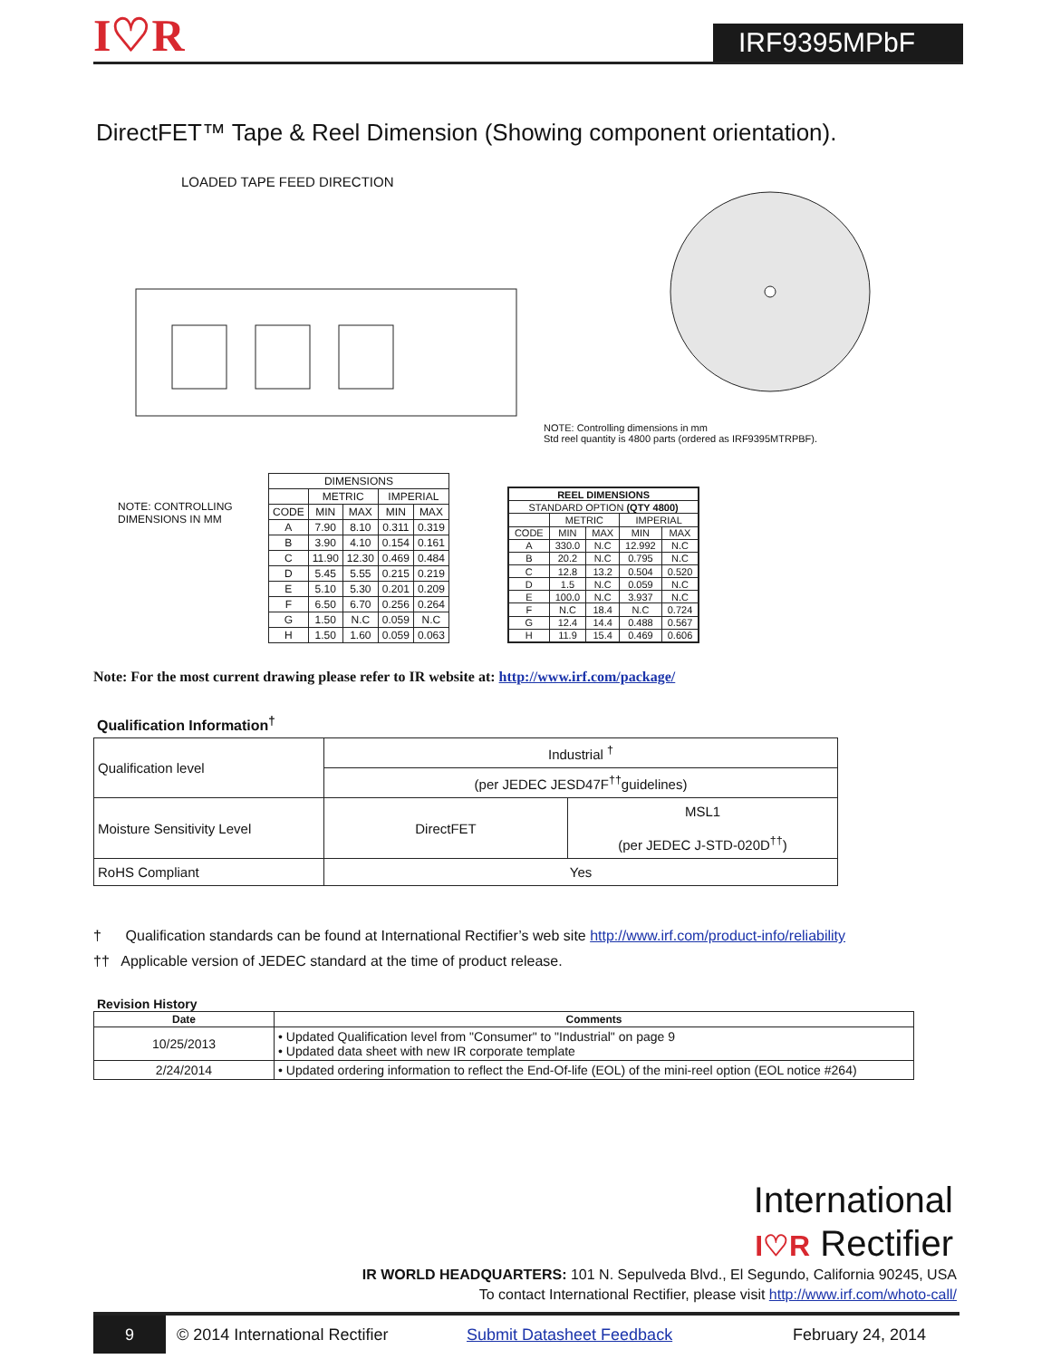I♡R
IRF9395MPbF
DirectFET™ Tape & Reel Dimension (Showing component orientation).
LOADED TAPE FEED DIRECTION
NOTE: Controlling dimensions in mm
Std reel quantity is 4800 parts (ordered as IRF9395MTRPBF).
NOTE: CONTROLLING DIMENSIONS IN MM
| DIMENSIONS | | | | |
| | METRIC | | IMPERIAL | |
| CODE | MIN | MAX | MIN | MAX |
| A | 7.90 | 8.10 | 0.311 | 0.319 |
| B | 3.90 | 4.10 | 0.154 | 0.161 |
| C | 11.90 | 12.30 | 0.469 | 0.484 |
| D | 5.45 | 5.55 | 0.215 | 0.219 |
| E | 5.10 | 5.30 | 0.201 | 0.209 |
| F | 6.50 | 6.70 | 0.256 | 0.264 |
| G | 1.50 | N.C | 0.059 | N.C |
| H | 1.50 | 1.60 | 0.059 | 0.063 |
| REEL DIMENSIONS | | | | |
| STANDARD OPTION (QTY 4800) | | | | |
| | METRIC | | IMPERIAL | |
| CODE | MIN | MAX | MIN | MAX |
| A | 330.0 | N.C | 12.992 | N.C |
| B | 20.2 | N.C | 0.795 | N.C |
| C | 12.8 | 13.2 | 0.504 | 0.520 |
| D | 1.5 | N.C | 0.059 | N.C |
| E | 100.0 | N.C | 3.937 | N.C |
| F | N.C | 18.4 | N.C | 0.724 |
| G | 12.4 | 14.4 | 0.488 | 0.567 |
| H | 11.9 | 15.4 | 0.469 | 0.606 |
Note: For the most current drawing please refer to IR website at: http://www.irf.com/package/
Qualification Information<sup>†</sup>
| Qualification level | Industrial <sup>†</sup> | |
| | (per JEDEC JESD47F<sup>††</sup>guidelines) | |
| Moisture Sensitivity Level | DirectFET | MSL1 (per JEDEC J-STD-020D<sup>††</sup>) |
| RoHS Compliant | Yes | |
† Qualification standards can be found at International Rectifier’s web site http://www.irf.com/product-info/reliability
†† Applicable version of JEDEC standard at the time of product release.
Revision History
| Date | Comments |
| --- | --- |
| 10/25/2013 | • Updated Qualification level from "Consumer" to "Industrial" on page 9 • Updated data sheet with new IR corporate template |
| 2/24/2014 | • Updated ordering information to reflect the End-Of-life (EOL) of the mini-reel option (EOL notice #264) |
International
I♡R Rectifier
IR WORLD HEADQUARTERS: 101 N. Sepulveda Blvd., El Segundo, California 90245, USA
To contact International Rectifier, please visit http://www.irf.com/whoto-call/
9
© 2014 International Rectifier
Submit Datasheet Feedback February 24, 2014